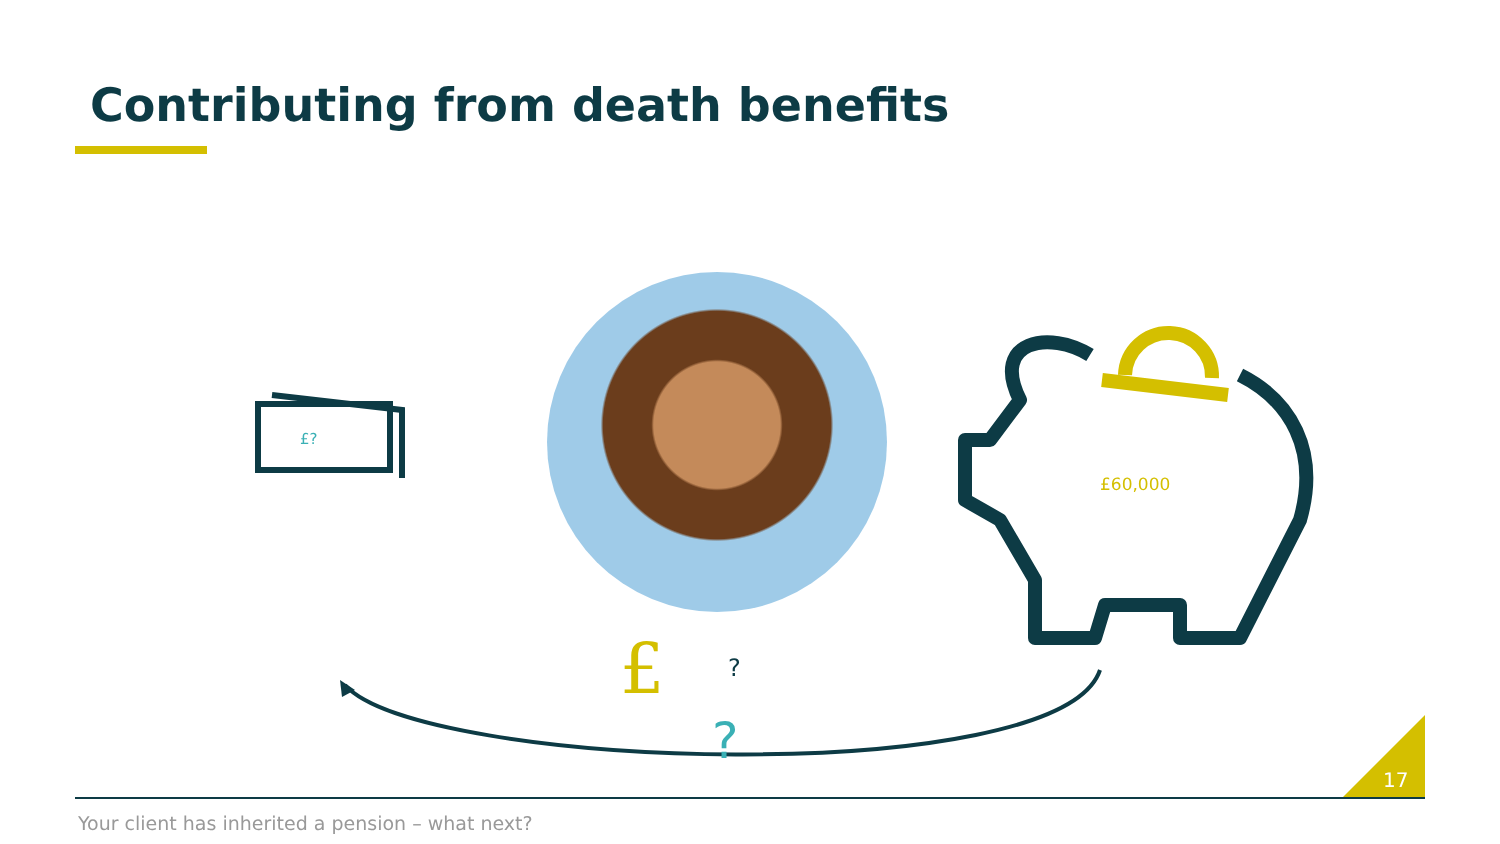Contributing from death benefits
£?
£60,000
£ ?
?
17
Your client has inherited a pension – what next?